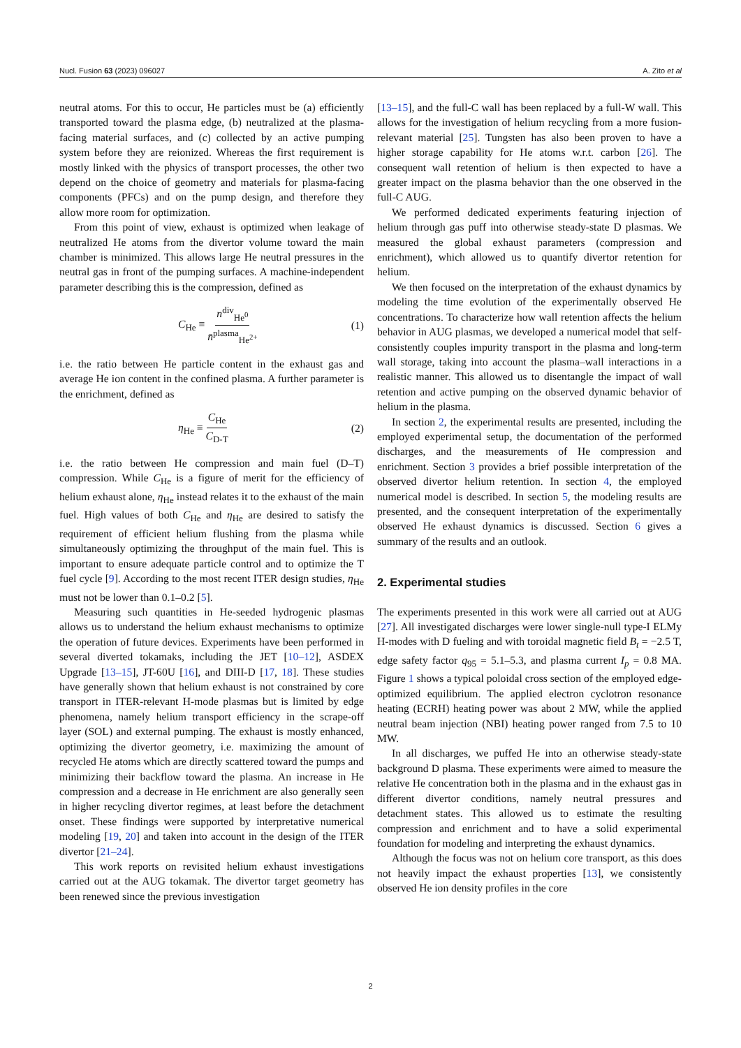Nucl. Fusion 63 (2023) 096027 A. Zito et al
neutral atoms. For this to occur, He particles must be (a) efficiently transported toward the plasma edge, (b) neutralized at the plasma-facing material surfaces, and (c) collected by an active pumping system before they are reionized. Whereas the first requirement is mostly linked with the physics of transport processes, the other two depend on the choice of geometry and materials for plasma-facing components (PFCs) and on the pump design, and therefore they allow more room for optimization.
From this point of view, exhaust is optimized when leakage of neutralized He atoms from the divertor volume toward the main chamber is minimized. This allows large He neutral pressures in the neutral gas in front of the pumping surfaces. A machine-independent parameter describing this is the compression, defined as
C<sub>He</sub> ≡ n<sup>div</sup><sub>He<sup>0</sup></sub> n̄<sup>plasma</sup><sub>He<sup>2+</sup></sub> (1)
i.e. the ratio between He particle content in the exhaust gas and average He ion content in the confined plasma. A further parameter is the enrichment, defined as
η<sub>He</sub> ≡ C<sub>He</sub> C<sub>D-T</sub> (2)
i.e. the ratio between He compression and main fuel (D–T) compression. While C<sub>He</sub> is a figure of merit for the efficiency of helium exhaust alone, η<sub>He</sub> instead relates it to the exhaust of the main fuel. High values of both C<sub>He</sub> and η<sub>He</sub> are desired to satisfy the requirement of efficient helium flushing from the plasma while simultaneously optimizing the throughput of the main fuel. This is important to ensure adequate particle control and to optimize the T fuel cycle [9]. According to the most recent ITER design studies, η<sub>He</sub> must not be lower than 0.1–0.2 [5].
Measuring such quantities in He-seeded hydrogenic plasmas allows us to understand the helium exhaust mechanisms to optimize the operation of future devices. Experiments have been performed in several diverted tokamaks, including the JET [10–12], ASDEX Upgrade [13–15], JT-60U [16], and DIII-D [17, 18]. These studies have generally shown that helium exhaust is not constrained by core transport in ITER-relevant H-mode plasmas but is limited by edge phenomena, namely helium transport efficiency in the scrape-off layer (SOL) and external pumping. The exhaust is mostly enhanced, optimizing the divertor geometry, i.e. maximizing the amount of recycled He atoms which are directly scattered toward the pumps and minimizing their backflow toward the plasma. An increase in He compression and a decrease in He enrichment are also generally seen in higher recycling divertor regimes, at least before the detachment onset. These findings were supported by interpretative numerical modeling [19, 20] and taken into account in the design of the ITER divertor [21–24].
This work reports on revisited helium exhaust investigations carried out at the AUG tokamak. The divertor target geometry has been renewed since the previous investigation
[13–15], and the full-C wall has been replaced by a full-W wall. This allows for the investigation of helium recycling from a more fusion-relevant material [25]. Tungsten has also been proven to have a higher storage capability for He atoms w.r.t. carbon [26]. The consequent wall retention of helium is then expected to have a greater impact on the plasma behavior than the one observed in the full-C AUG.
We performed dedicated experiments featuring injection of helium through gas puff into otherwise steady-state D plasmas. We measured the global exhaust parameters (compression and enrichment), which allowed us to quantify divertor retention for helium.
We then focused on the interpretation of the exhaust dynamics by modeling the time evolution of the experimentally observed He concentrations. To characterize how wall retention affects the helium behavior in AUG plasmas, we developed a numerical model that self-consistently couples impurity transport in the plasma and long-term wall storage, taking into account the plasma–wall interactions in a realistic manner. This allowed us to disentangle the impact of wall retention and active pumping on the observed dynamic behavior of helium in the plasma.
In section 2, the experimental results are presented, including the employed experimental setup, the documentation of the performed discharges, and the measurements of He compression and enrichment. Section 3 provides a brief possible interpretation of the observed divertor helium retention. In section 4, the employed numerical model is described. In section 5, the modeling results are presented, and the consequent interpretation of the experimentally observed He exhaust dynamics is discussed. Section 6 gives a summary of the results and an outlook.
2. Experimental studies
The experiments presented in this work were all carried out at AUG [27]. All investigated discharges were lower single-null type-I ELMy H-modes with D fueling and with toroidal magnetic field B<sub>t</sub> = −2.5 T, edge safety factor q<sub>95</sub> = 5.1–5.3, and plasma current I<sub>p</sub> = 0.8 MA. Figure 1 shows a typical poloidal cross section of the employed edge-optimized equilibrium. The applied electron cyclotron resonance heating (ECRH) heating power was about 2 MW, while the applied neutral beam injection (NBI) heating power ranged from 7.5 to 10 MW.
In all discharges, we puffed He into an otherwise steady-state background D plasma. These experiments were aimed to measure the relative He concentration both in the plasma and in the exhaust gas in different divertor conditions, namely neutral pressures and detachment states. This allowed us to estimate the resulting compression and enrichment and to have a solid experimental foundation for modeling and interpreting the exhaust dynamics.
Although the focus was not on helium core transport, as this does not heavily impact the exhaust properties [13], we consistently observed He ion density profiles in the core
2